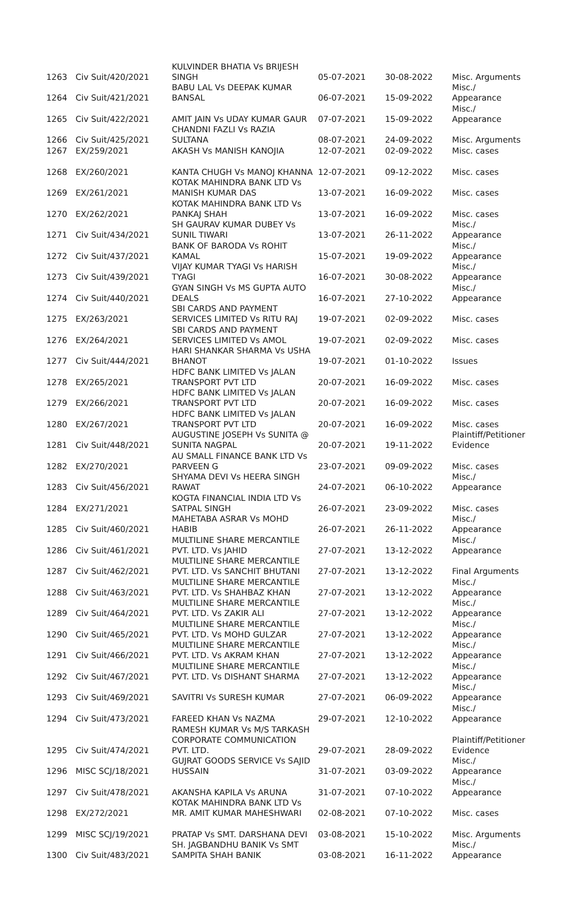| 1263 | Civ Suit/420/2021 | KULVINDER BHATIA Vs BRIJESH SINGH | 05-07-2021 | 30-08-2022 | Misc. Arguments |
| 1264 | Civ Suit/421/2021 | BABU LAL Vs DEEPAK KUMAR BANSAL | 06-07-2021 | 15-09-2022 | Misc./ Appearance |
| 1265 | Civ Suit/422/2021 | AMIT JAIN Vs UDAY KUMAR GAUR | 07-07-2021 | 15-09-2022 | Misc./ Appearance |
| 1266 | Civ Suit/425/2021 | CHANDNI FAZLI Vs RAZIA SULTANA | 08-07-2021 | 24-09-2022 | Misc. Arguments |
| 1267 | EX/259/2021 | AKASH Vs MANISH KANOJIA | 12-07-2021 | 02-09-2022 | Misc. cases |
| 1268 | EX/260/2021 | KANTA CHUGH Vs MANOJ KHANNA | 12-07-2021 | 09-12-2022 | Misc. cases |
| 1269 | EX/261/2021 | KOTAK MAHINDRA BANK LTD Vs MANISH KUMAR DAS | 13-07-2021 | 16-09-2022 | Misc. cases |
| 1270 | EX/262/2021 | KOTAK MAHINDRA BANK LTD Vs PANKAJ SHAH | 13-07-2021 | 16-09-2022 | Misc. cases |
| 1271 | Civ Suit/434/2021 | SH GAURAV KUMAR DUBEY Vs SUNIL TIWARI | 13-07-2021 | 26-11-2022 | Misc./ Appearance |
| 1272 | Civ Suit/437/2021 | BANK OF BARODA Vs ROHIT KAMAL | 15-07-2021 | 19-09-2022 | Misc./ Appearance |
| 1273 | Civ Suit/439/2021 | VIJAY KUMAR TYAGI Vs HARISH TYAGI | 16-07-2021 | 30-08-2022 | Misc./ Appearance |
| 1274 | Civ Suit/440/2021 | GYAN SINGH Vs MS GUPTA AUTO DEALS | 16-07-2021 | 27-10-2022 | Misc./ Appearance |
| 1275 | EX/263/2021 | SBI CARDS AND PAYMENT SERVICES LIMITED Vs RITU RAJ | 19-07-2021 | 02-09-2022 | Misc. cases |
| 1276 | EX/264/2021 | SBI CARDS AND PAYMENT SERVICES LIMITED Vs AMOL | 19-07-2021 | 02-09-2022 | Misc. cases |
| 1277 | Civ Suit/444/2021 | HARI SHANKAR SHARMA Vs USHA BHANOT | 19-07-2021 | 01-10-2022 | Issues |
| 1278 | EX/265/2021 | HDFC BANK LIMITED Vs JALAN TRANSPORT PVT LTD | 20-07-2021 | 16-09-2022 | Misc. cases |
| 1279 | EX/266/2021 | HDFC BANK LIMITED Vs JALAN TRANSPORT PVT LTD | 20-07-2021 | 16-09-2022 | Misc. cases |
| 1280 | EX/267/2021 | HDFC BANK LIMITED Vs JALAN TRANSPORT PVT LTD | 20-07-2021 | 16-09-2022 | Misc. cases |
| 1281 | Civ Suit/448/2021 | AUGUSTINE JOSEPH Vs SUNITA @ SUNITA NAGPAL | 20-07-2021 | 19-11-2022 | Plaintiff/Petitioner Evidence |
| 1282 | EX/270/2021 | AU SMALL FINANCE BANK LTD Vs PARVEEN G | 23-07-2021 | 09-09-2022 | Misc. cases |
| 1283 | Civ Suit/456/2021 | SHYAMA DEVI Vs HEERA SINGH RAWAT | 24-07-2021 | 06-10-2022 | Misc./ Appearance |
| 1284 | EX/271/2021 | KOGTA FINANCIAL INDIA LTD Vs SATPAL SINGH | 26-07-2021 | 23-09-2022 | Misc. cases |
| 1285 | Civ Suit/460/2021 | MAHETABA ASRAR Vs MOHD HABIB | 26-07-2021 | 26-11-2022 | Misc./ Appearance |
| 1286 | Civ Suit/461/2021 | MULTILINE SHARE MERCANTILE PVT. LTD. Vs JAHID | 27-07-2021 | 13-12-2022 | Misc./ Appearance |
| 1287 | Civ Suit/462/2021 | MULTILINE SHARE MERCANTILE PVT. LTD. Vs SANCHIT BHUTANI | 27-07-2021 | 13-12-2022 | Final Arguments |
| 1288 | Civ Suit/463/2021 | MULTILINE SHARE MERCANTILE PVT. LTD. Vs SHAHBAZ KHAN | 27-07-2021 | 13-12-2022 | Misc./ Appearance |
| 1289 | Civ Suit/464/2021 | MULTILINE SHARE MERCANTILE PVT. LTD. Vs ZAKIR ALI | 27-07-2021 | 13-12-2022 | Misc./ Appearance |
| 1290 | Civ Suit/465/2021 | MULTILINE SHARE MERCANTILE PVT. LTD. Vs MOHD GULZAR | 27-07-2021 | 13-12-2022 | Misc./ Appearance |
| 1291 | Civ Suit/466/2021 | MULTILINE SHARE MERCANTILE PVT. LTD. Vs AKRAM KHAN | 27-07-2021 | 13-12-2022 | Misc./ Appearance |
| 1292 | Civ Suit/467/2021 | MULTILINE SHARE MERCANTILE PVT. LTD. Vs DISHANT SHARMA | 27-07-2021 | 13-12-2022 | Misc./ Appearance |
| 1293 | Civ Suit/469/2021 | SAVITRI Vs SURESH KUMAR | 27-07-2021 | 06-09-2022 | Misc./ Appearance |
| 1294 | Civ Suit/473/2021 | FAREED KHAN Vs NAZMA | 29-07-2021 | 12-10-2022 | Misc./ Appearance |
| 1295 | Civ Suit/474/2021 | RAMESH KUMAR Vs M/S TARKASH CORPORATE COMMUNICATION PVT. LTD. | 29-07-2021 | 28-09-2022 | Plaintiff/Petitioner Evidence |
| 1296 | MISC SCJ/18/2021 | GUJRAT GOODS SERVICE Vs SAJID HUSSAIN | 31-07-2021 | 03-09-2022 | Misc./ Appearance |
| 1297 | Civ Suit/478/2021 | AKANSHA KAPILA Vs ARUNA | 31-07-2021 | 07-10-2022 | Misc./ Appearance |
| 1298 | EX/272/2021 | KOTAK MAHINDRA BANK LTD Vs MR. AMIT KUMAR MAHESHWARI | 02-08-2021 | 07-10-2022 | Misc. cases |
| 1299 | MISC SCJ/19/2021 | PRATAP Vs SMT. DARSHANA DEVI | 03-08-2021 | 15-10-2022 | Misc. Arguments |
| 1300 | Civ Suit/483/2021 | SH. JAGBANDHU BANIK Vs SMT SAMPITA SHAH BANIK | 03-08-2021 | 16-11-2022 | Misc./ Appearance |